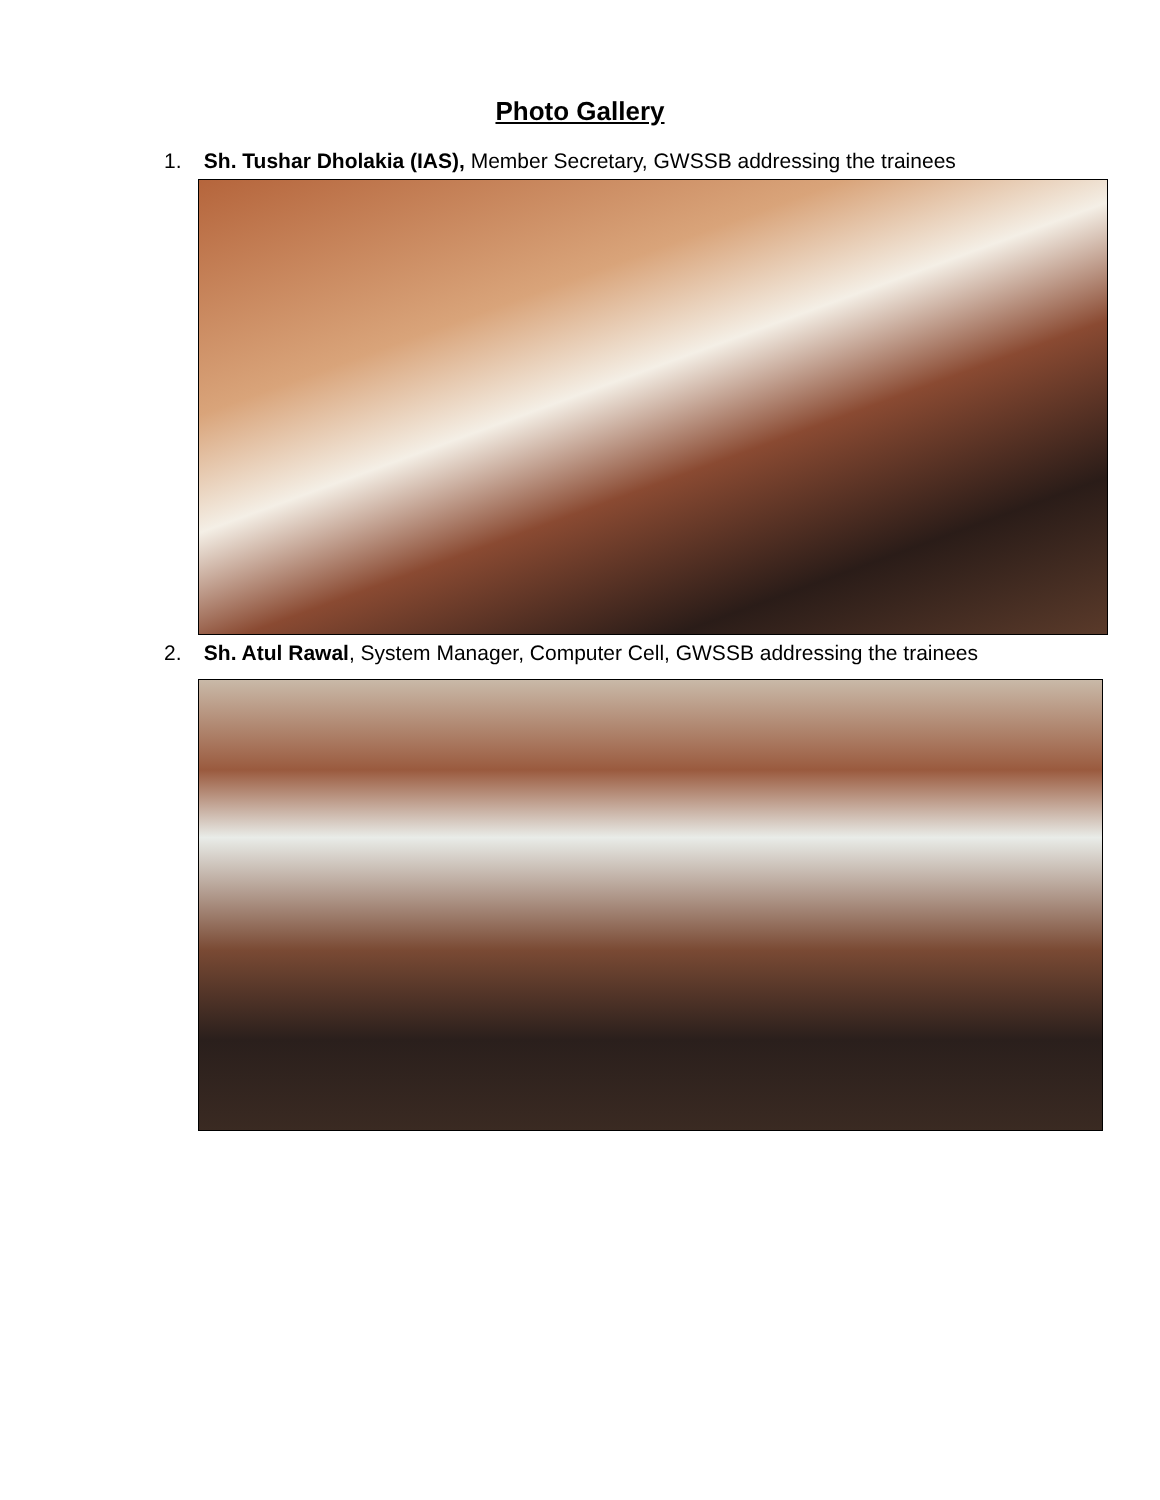Photo Gallery
1. Sh. Tushar Dholakia (IAS), Member Secretary, GWSSB addressing the trainees
2. Sh. Atul Rawal, System Manager, Computer Cell, GWSSB addressing the trainees